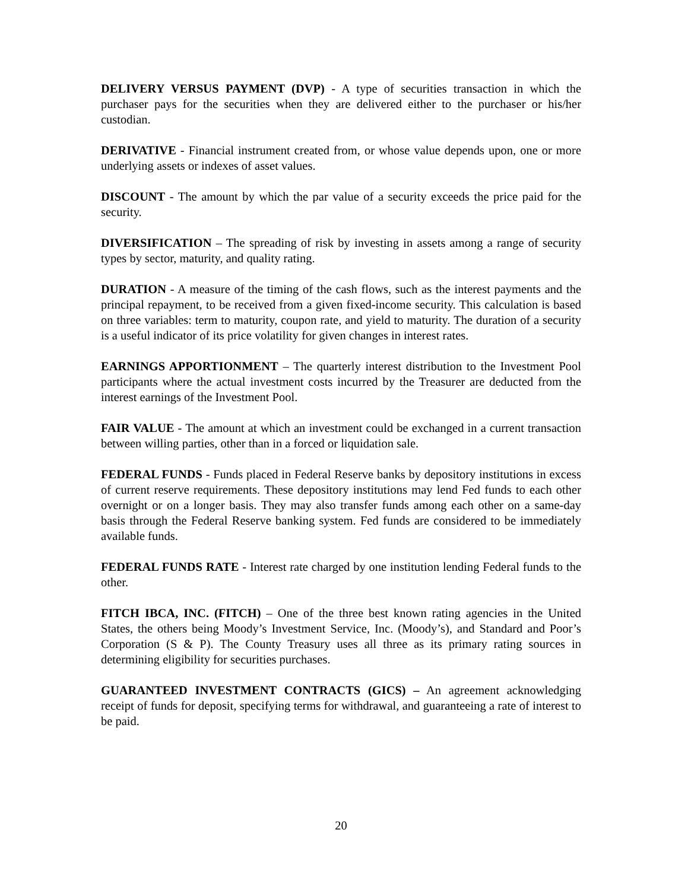DELIVERY VERSUS PAYMENT (DVP) - A type of securities transaction in which the purchaser pays for the securities when they are delivered either to the purchaser or his/her custodian.
DERIVATIVE - Financial instrument created from, or whose value depends upon, one or more underlying assets or indexes of asset values.
DISCOUNT - The amount by which the par value of a security exceeds the price paid for the security.
DIVERSIFICATION – The spreading of risk by investing in assets among a range of security types by sector, maturity, and quality rating.
DURATION - A measure of the timing of the cash flows, such as the interest payments and the principal repayment, to be received from a given fixed-income security. This calculation is based on three variables: term to maturity, coupon rate, and yield to maturity. The duration of a security is a useful indicator of its price volatility for given changes in interest rates.
EARNINGS APPORTIONMENT – The quarterly interest distribution to the Investment Pool participants where the actual investment costs incurred by the Treasurer are deducted from the interest earnings of the Investment Pool.
FAIR VALUE - The amount at which an investment could be exchanged in a current transaction between willing parties, other than in a forced or liquidation sale.
FEDERAL FUNDS - Funds placed in Federal Reserve banks by depository institutions in excess of current reserve requirements. These depository institutions may lend Fed funds to each other overnight or on a longer basis. They may also transfer funds among each other on a same-day basis through the Federal Reserve banking system. Fed funds are considered to be immediately available funds.
FEDERAL FUNDS RATE - Interest rate charged by one institution lending Federal funds to the other.
FITCH IBCA, INC. (FITCH) – One of the three best known rating agencies in the United States, the others being Moody’s Investment Service, Inc. (Moody’s), and Standard and Poor’s Corporation (S & P). The County Treasury uses all three as its primary rating sources in determining eligibility for securities purchases.
GUARANTEED INVESTMENT CONTRACTS (GICS) – An agreement acknowledging receipt of funds for deposit, specifying terms for withdrawal, and guaranteeing a rate of interest to be paid.
20